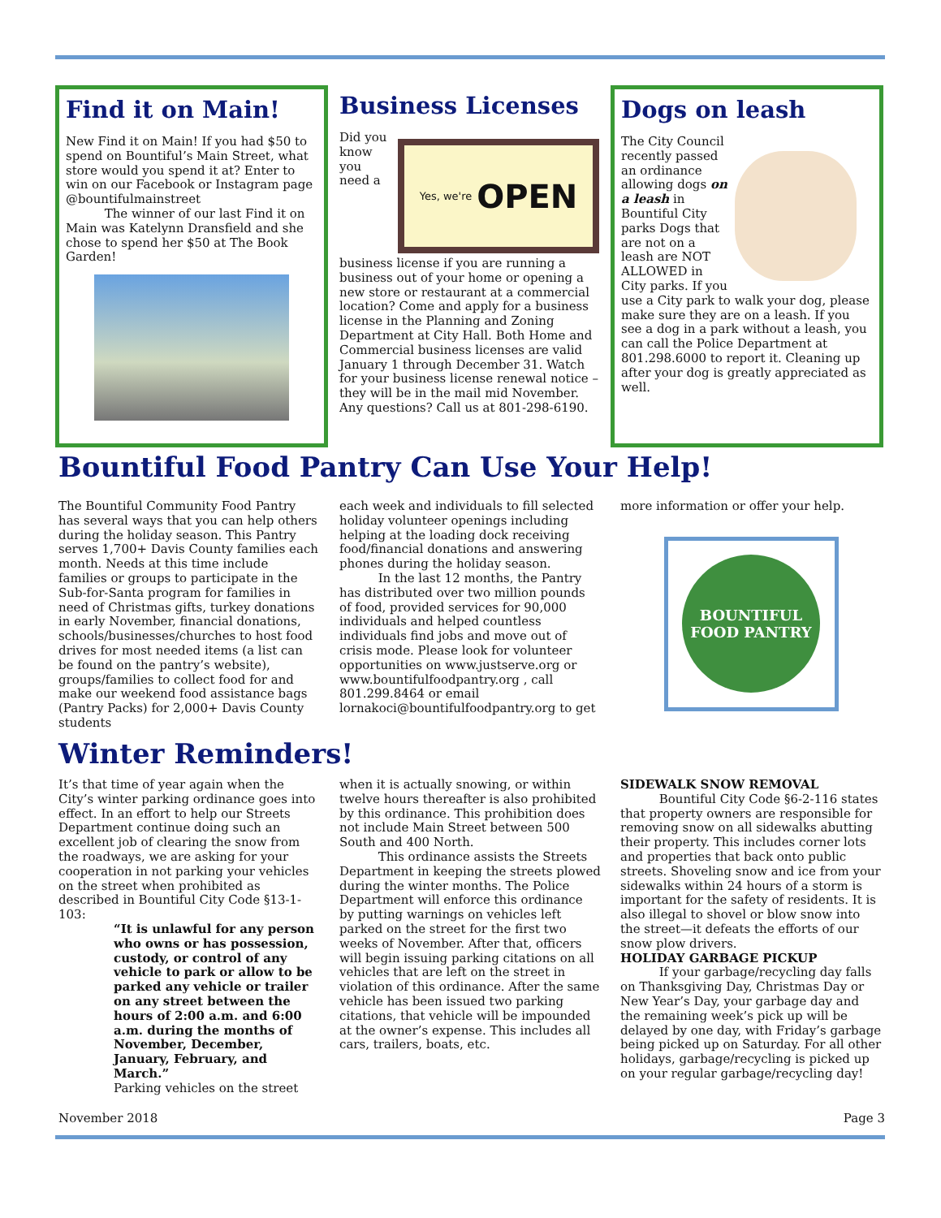Find it on Main!
New Find it on Main! If you had $50 to spend on Bountiful’s Main Street, what store would you spend it at? Enter to win on our Facebook or Instagram page @bountifulmainstreet
The winner of our last Find it on Main was Katelynn Dransfield and she chose to spend her $50 at The Book Garden!
Business Licenses
Yes, we're OPEN
Did you know you need a business license if you are running a business out of your home or opening a new store or restaurant at a commercial location? Come and apply for a business license in the Planning and Zoning Department at City Hall. Both Home and Commercial business licenses are valid January 1 through December 31. Watch for your business license renewal notice – they will be in the mail mid November. Any questions? Call us at 801-298-6190.
Dogs on leash
The City Council recently passed an ordinance allowing dogs on a leash in Bountiful City parks Dogs that are not on a leash are NOT ALLOWED in City parks. If you use a City park to walk your dog, please make sure they are on a leash. If you see a dog in a park without a leash, you can call the Police Department at 801.298.6000 to report it. Cleaning up after your dog is greatly appreciated as well.
Bountiful Food Pantry Can Use Your Help!
The Bountiful Community Food Pantry has several ways that you can help others during the holiday season. This Pantry serves 1,700+ Davis County families each month. Needs at this time include families or groups to participate in the Sub-for-Santa program for families in need of Christmas gifts, turkey donations in early November, financial donations, schools/businesses/churches to host food drives for most needed items (a list can be found on the pantry’s website), groups/families to collect food for and make our weekend food assistance bags (Pantry Packs) for 2,000+ Davis County students
each week and individuals to fill selected holiday volunteer openings including helping at the loading dock receiving food/financial donations and answering phones during the holiday season.
In the last 12 months, the Pantry has distributed over two million pounds of food, provided services for 90,000 individuals and helped countless individuals find jobs and move out of crisis mode. Please look for volunteer opportunities on www.justserve.org or www.bountifulfoodpantry.org , call 801.299.8464 or email lornakoci@bountifulfoodpantry.org to get
more information or offer your help.
BOUNTIFUL
FOOD PANTRY
Winter Reminders!
It’s that time of year again when the City’s winter parking ordinance goes into effect. In an effort to help our Streets Department continue doing such an excellent job of clearing the snow from the roadways, we are asking for your cooperation in not parking your vehicles on the street when prohibited as described in Bountiful City Code §13-1-103:
“It is unlawful for any person who owns or has possession, custody, or control of any vehicle to park or allow to be parked any vehicle or trailer on any street between the hours of 2:00 a.m. and 6:00 a.m. during the months of November, December, January, February, and March.”
Parking vehicles on the street
when it is actually snowing, or within twelve hours thereafter is also prohibited by this ordinance. This prohibition does not include Main Street between 500 South and 400 North.
This ordinance assists the Streets Department in keeping the streets plowed during the winter months. The Police Department will enforce this ordinance by putting warnings on vehicles left parked on the street for the first two weeks of November. After that, officers will begin issuing parking citations on all vehicles that are left on the street in violation of this ordinance. After the same vehicle has been issued two parking citations, that vehicle will be impounded at the owner’s expense. This includes all cars, trailers, boats, etc.
SIDEWALK SNOW REMOVAL
Bountiful City Code §6-2-116 states that property owners are responsible for removing snow on all sidewalks abutting their property. This includes corner lots and properties that back onto public streets. Shoveling snow and ice from your sidewalks within 24 hours of a storm is important for the safety of residents. It is also illegal to shovel or blow snow into the street—it defeats the efforts of our snow plow drivers.
HOLIDAY GARBAGE PICKUP
If your garbage/recycling day falls on Thanksgiving Day, Christmas Day or New Year’s Day, your garbage day and the remaining week’s pick up will be delayed by one day, with Friday’s garbage being picked up on Saturday. For all other holidays, garbage/recycling is picked up on your regular garbage/recycling day!
November 2018 Page 3